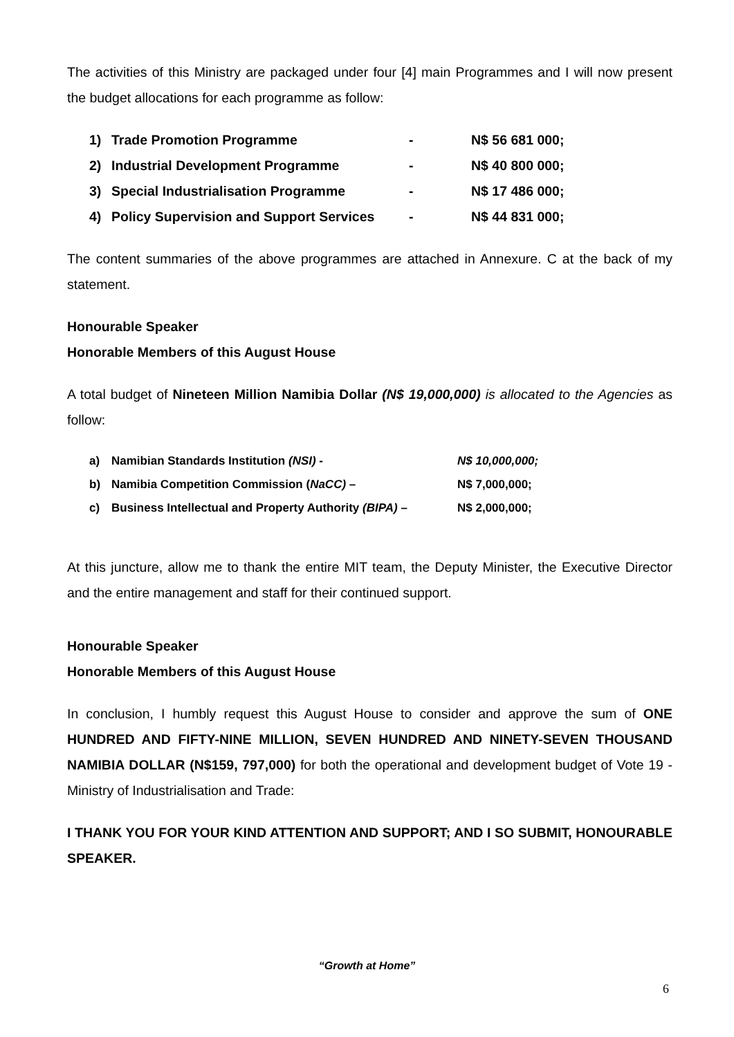The activities of this Ministry are packaged under four [4] main Programmes and I will now present the budget allocations for each programme as follow:
1) Trade Promotion Programme - N$ 56 681 000;
2) Industrial Development Programme - N$ 40 800 000;
3) Special Industrialisation Programme - N$ 17 486 000;
4) Policy Supervision and Support Services - N$ 44 831 000;
The content summaries of the above programmes are attached in Annexure. C at the back of my statement.
Honourable Speaker
Honorable Members of this August House
A total budget of Nineteen Million Namibia Dollar (N$ 19,000,000) is allocated to the Agencies as follow:
a) Namibian Standards Institution (NSI) - N$ 10,000,000;
b) Namibia Competition Commission (NaCC) – N$ 7,000,000;
c) Business Intellectual and Property Authority (BIPA) – N$ 2,000,000;
At this juncture, allow me to thank the entire MIT team, the Deputy Minister, the Executive Director and the entire management and staff for their continued support.
Honourable Speaker
Honorable Members of this August House
In conclusion, I humbly request this August House to consider and approve the sum of ONE HUNDRED AND FIFTY-NINE MILLION, SEVEN HUNDRED AND NINETY-SEVEN THOUSAND NAMIBIA DOLLAR (N$159, 797,000) for both the operational and development budget of Vote 19 - Ministry of Industrialisation and Trade:
I THANK YOU FOR YOUR KIND ATTENTION AND SUPPORT; AND I SO SUBMIT, HONOURABLE SPEAKER.
“Growth at Home”
6